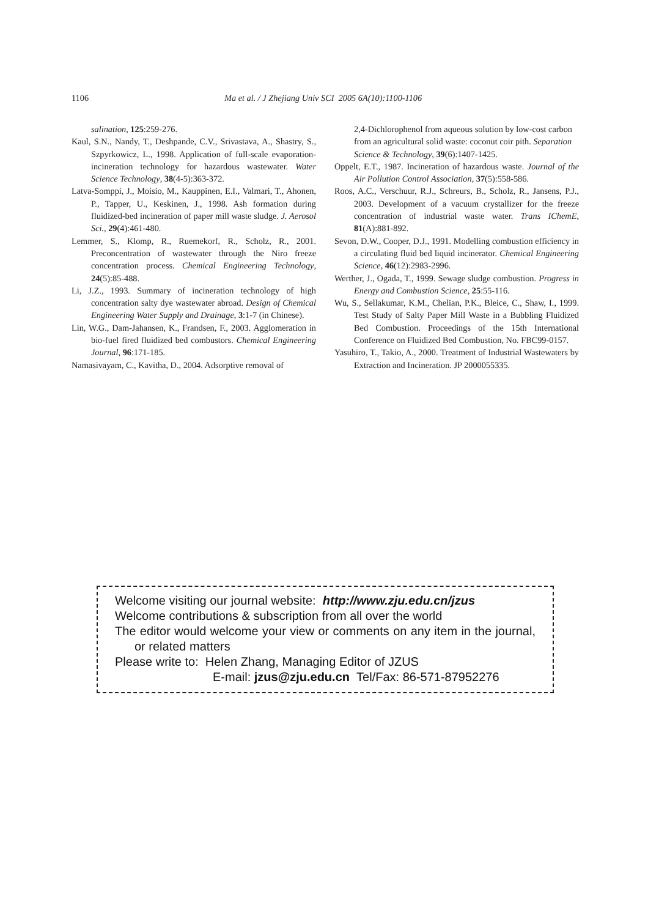1106 Ma et al. / J Zhejiang Univ SCI 2005 6A(10):1100-1106
salination, 125:259-276.
Kaul, S.N., Nandy, T., Deshpande, C.V., Srivastava, A., Shastry, S., Szpyrkowicz, L., 1998. Application of full-scale evaporation-incineration technology for hazardous wastewater. Water Science Technology, 38(4-5):363-372.
Latva-Somppi, J., Moisio, M., Kauppinen, E.I., Valmari, T., Ahonen, P., Tapper, U., Keskinen, J., 1998. Ash formation during fluidized-bed incineration of paper mill waste sludge. J. Aerosol Sci., 29(4):461-480.
Lemmer, S., Klomp, R., Ruemekorf, R., Scholz, R., 2001. Preconcentration of wastewater through the Niro freeze concentration process. Chemical Engineering Technology, 24(5):85-488.
Li, J.Z., 1993. Summary of incineration technology of high concentration salty dye wastewater abroad. Design of Chemical Engineering Water Supply and Drainage, 3:1-7 (in Chinese).
Lin, W.G., Dam-Jahansen, K., Frandsen, F., 2003. Agglomeration in bio-fuel fired fluidized bed combustors. Chemical Engineering Journal, 96:171-185.
Namasivayam, C., Kavitha, D., 2004. Adsorptive removal of
2,4-Dichlorophenol from aqueous solution by low-cost carbon from an agricultural solid waste: coconut coir pith. Separation Science & Technology, 39(6):1407-1425.
Oppelt, E.T., 1987. Incineration of hazardous waste. Journal of the Air Pollution Control Association, 37(5):558-586.
Roos, A.C., Verschuur, R.J., Schreurs, B., Scholz, R., Jansens, P.J., 2003. Development of a vacuum crystallizer for the freeze concentration of industrial waste water. Trans IChemE, 81(A):881-892.
Sevon, D.W., Cooper, D.J., 1991. Modelling combustion efficiency in a circulating fluid bed liquid incinerator. Chemical Engineering Science, 46(12):2983-2996.
Werther, J., Ogada, T., 1999. Sewage sludge combustion. Progress in Energy and Combustion Science, 25:55-116.
Wu, S., Sellakumar, K.M., Chelian, P.K., Bleice, C., Shaw, I., 1999. Test Study of Salty Paper Mill Waste in a Bubbling Fluidized Bed Combustion. Proceedings of the 15th International Conference on Fluidized Bed Combustion, No. FBC99-0157.
Yasuhiro, T., Takio, A., 2000. Treatment of Industrial Wastewaters by Extraction and Incineration. JP 2000055335.
Welcome visiting our journal website: http://www.zju.edu.cn/jzus
Welcome contributions & subscription from all over the world
The editor would welcome your view or comments on any item in the journal, or related matters
Please write to: Helen Zhang, Managing Editor of JZUS
E-mail: jzus@zju.edu.cn Tel/Fax: 86-571-87952276